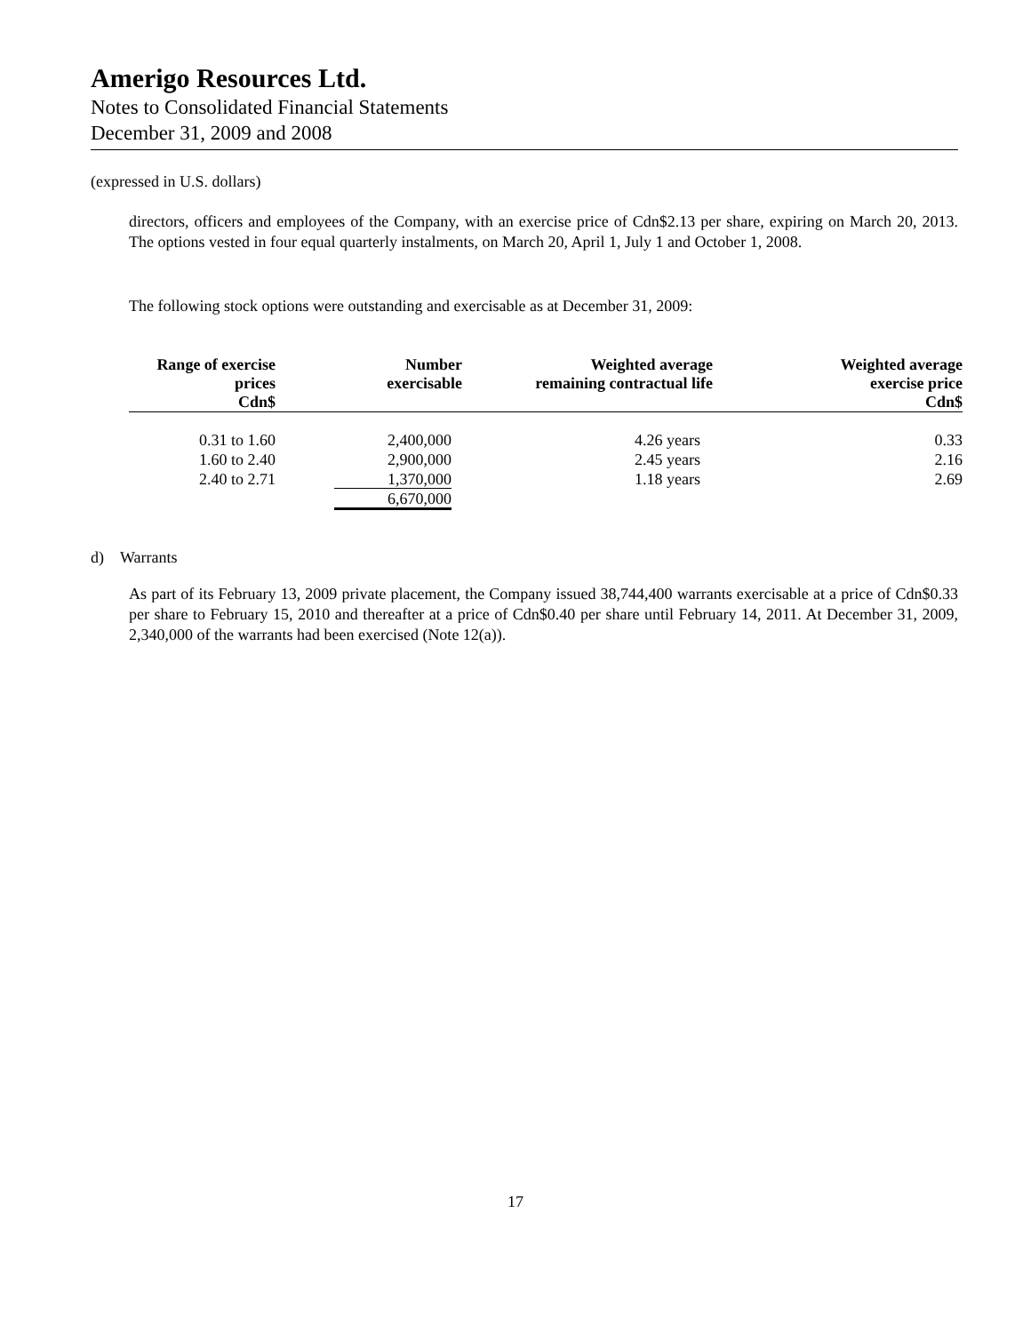Amerigo Resources Ltd.
Notes to Consolidated Financial Statements
December 31, 2009 and 2008
(expressed in U.S. dollars)
directors, officers and employees of the Company, with an exercise price of Cdn$2.13 per share, expiring on March 20, 2013. The options vested in four equal quarterly instalments, on March 20, April 1, July 1 and October 1, 2008.
The following stock options were outstanding and exercisable as at December 31, 2009:
| Range of exercise prices Cdn$ | Number exercisable | Weighted average remaining contractual life | Weighted average exercise price Cdn$ |
| --- | --- | --- | --- |
| 0.31 to 1.60 | 2,400,000 | 4.26 years | 0.33 |
| 1.60 to 2.40 | 2,900,000 | 2.45 years | 2.16 |
| 2.40 to 2.71 | 1,370,000 | 1.18 years | 2.69 |
| | 6,670,000 | | |
d) Warrants
As part of its February 13, 2009 private placement, the Company issued 38,744,400 warrants exercisable at a price of Cdn$0.33 per share to February 15, 2010 and thereafter at a price of Cdn$0.40 per share until February 14, 2011. At December 31, 2009, 2,340,000 of the warrants had been exercised (Note 12(a)).
17